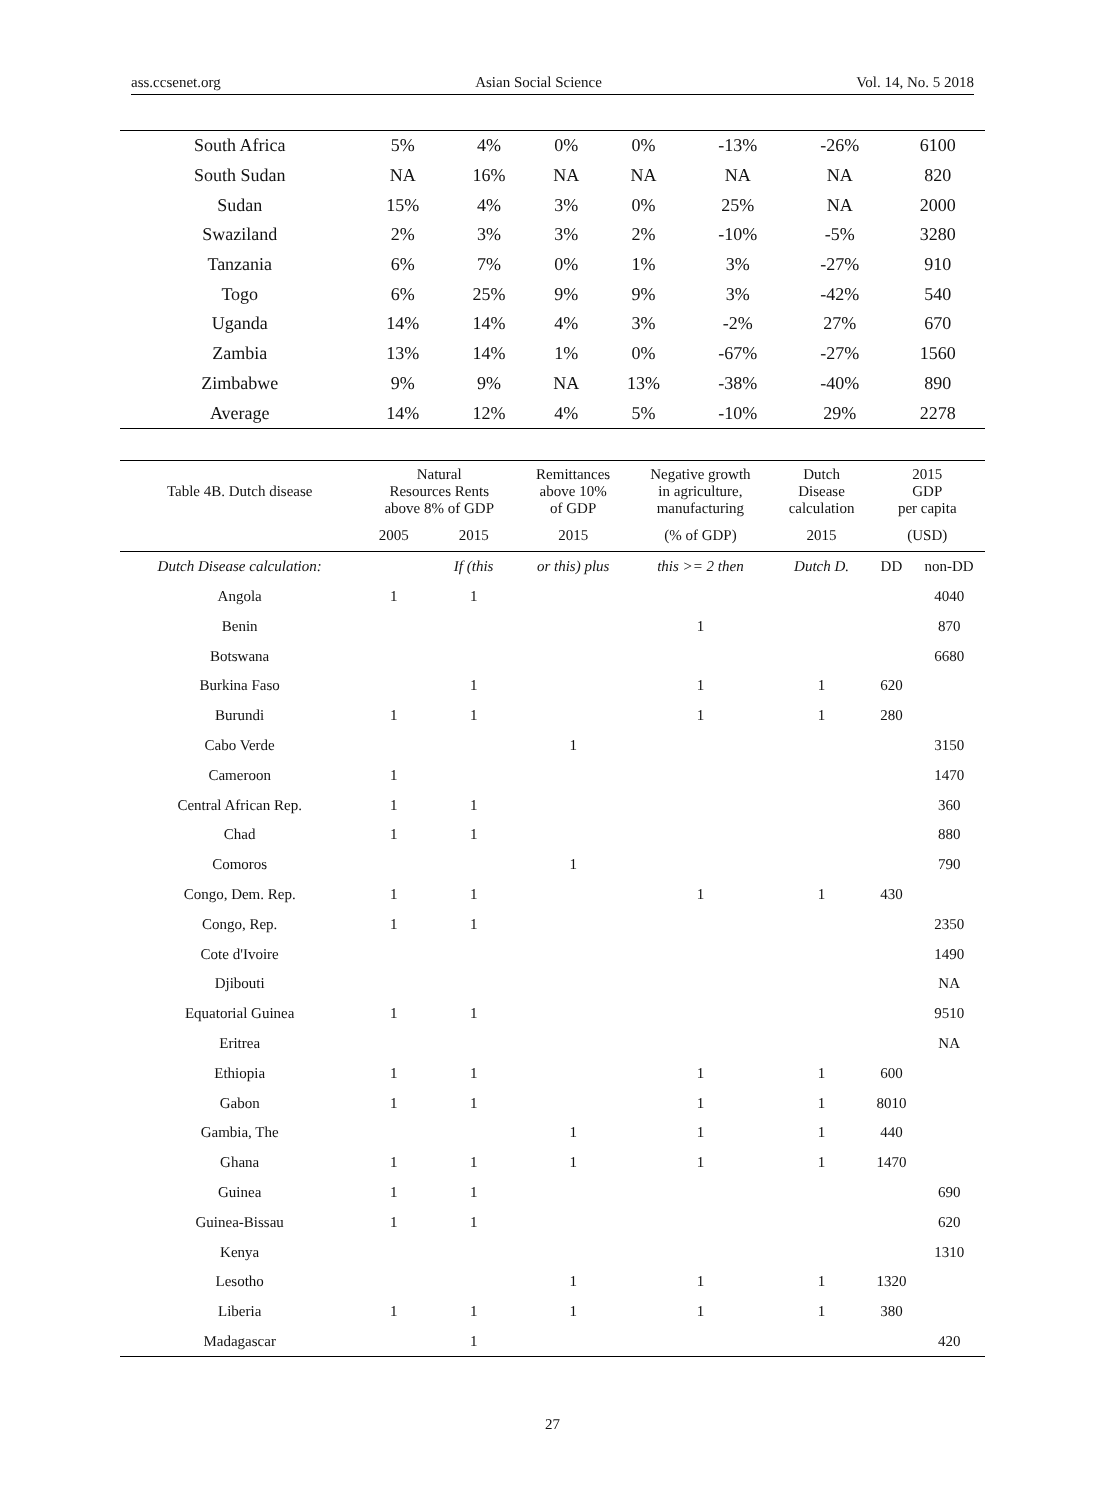ass.ccsenet.org Asian Social Science Vol. 14, No. 5 2018
| South Africa | 5% | 4% | 0% | 0% | -13% | -26% | 6100 |
| South Sudan | NA | 16% | NA | NA | NA | NA | 820 |
| Sudan | 15% | 4% | 3% | 0% | 25% | NA | 2000 |
| Swaziland | 2% | 3% | 3% | 2% | -10% | -5% | 3280 |
| Tanzania | 6% | 7% | 0% | 1% | 3% | -27% | 910 |
| Togo | 6% | 25% | 9% | 9% | 3% | -42% | 540 |
| Uganda | 14% | 14% | 4% | 3% | -2% | 27% | 670 |
| Zambia | 13% | 14% | 1% | 0% | -67% | -27% | 1560 |
| Zimbabwe | 9% | 9% | NA | 13% | -38% | -40% | 890 |
| Average | 14% | 12% | 4% | 5% | -10% | 29% | 2278 |
| Table 4B. Dutch disease | Natural Resources Rents above 8% of GDP | | Remittances above 10% of GDP | Negative growth in agriculture, manufacturing | Dutch Disease calculation | 2015 GDP per capita | |
| --- | --- | --- | --- | --- | --- | --- | --- |
| | 2005 | 2015 | 2015 | (% of GDP) | 2015 | (USD) | |
| Dutch Disease calculation: | | If (this | or this) plus | this >= 2 then | Dutch D. | DD | non-DD |
| Angola | 1 | 1 | | | | | 4040 |
| Benin | | | | 1 | | | 870 |
| Botswana | | | | | | | 6680 |
| Burkina Faso | | 1 | | 1 | 1 | 620 | |
| Burundi | 1 | 1 | | 1 | 1 | 280 | |
| Cabo Verde | | | 1 | | | | 3150 |
| Cameroon | 1 | | | | | | 1470 |
| Central African Rep. | 1 | 1 | | | | | 360 |
| Chad | 1 | 1 | | | | | 880 |
| Comoros | | | 1 | | | | 790 |
| Congo, Dem. Rep. | 1 | 1 | | 1 | 1 | 430 | |
| Congo, Rep. | 1 | 1 | | | | | 2350 |
| Cote d'Ivoire | | | | | | | 1490 |
| Djibouti | | | | | | | NA |
| Equatorial Guinea | 1 | 1 | | | | | 9510 |
| Eritrea | | | | | | | NA |
| Ethiopia | 1 | 1 | | 1 | 1 | 600 | |
| Gabon | 1 | 1 | | 1 | 1 | 8010 | |
| Gambia, The | | | 1 | 1 | 1 | 440 | |
| Ghana | 1 | 1 | 1 | 1 | 1 | 1470 | |
| Guinea | 1 | 1 | | | | | 690 |
| Guinea-Bissau | 1 | 1 | | | | | 620 |
| Kenya | | | | | | | 1310 |
| Lesotho | | | 1 | 1 | 1 | 1320 | |
| Liberia | 1 | 1 | 1 | 1 | 1 | 380 | |
| Madagascar | | 1 | | | | | 420 |
27